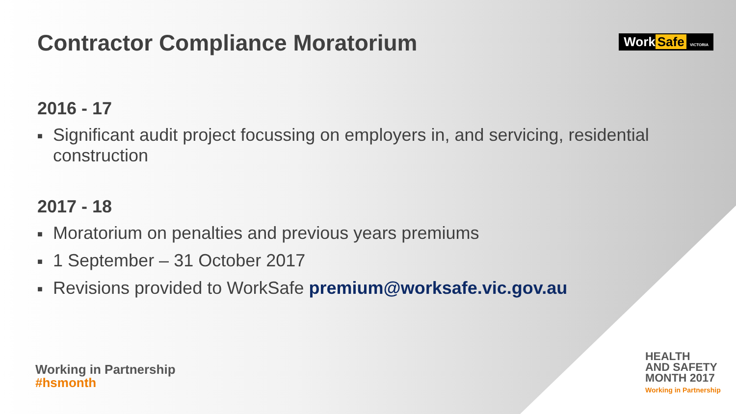Work Safe VICTORIA
Contractor Compliance Moratorium
2016 - 17
■ Significant audit project focussing on employers in, and servicing, residential construction
2017 - 18
■ Moratorium on penalties and previous years premiums
■ 1 September – 31 October 2017
■ Revisions provided to WorkSafe premium@worksafe.vic.gov.au
Working in Partnership
#hsmonth
HEALTH
AND SAFETY
MONTH 2017
Working in Partnership